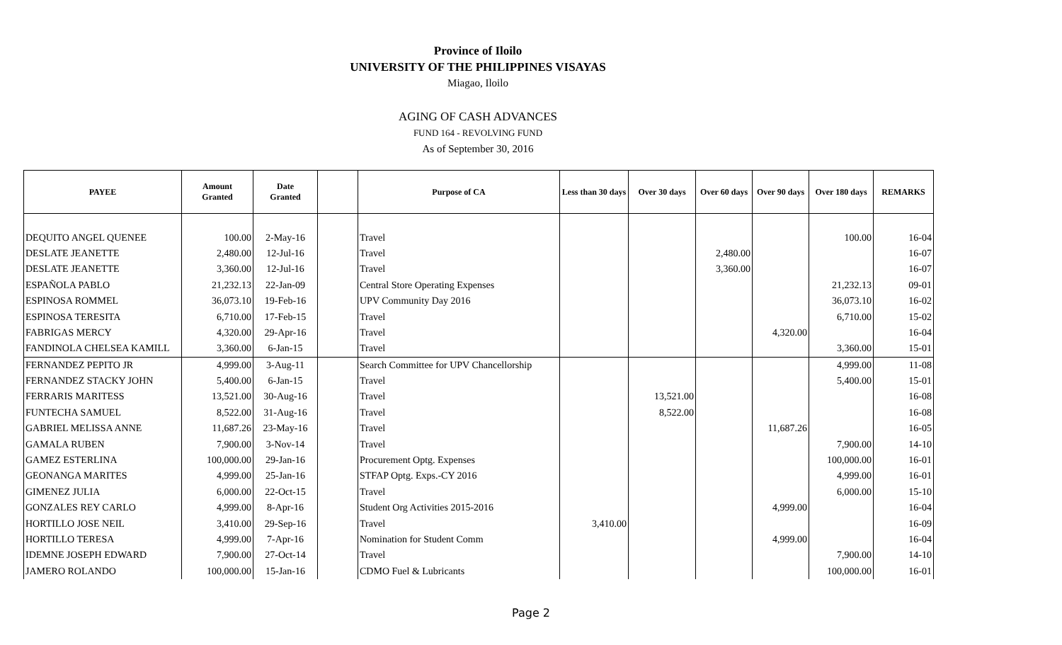Province of Iloilo
UNIVERSITY OF THE PHILIPPINES VISAYAS
Miagao, Iloilo
AGING OF CASH ADVANCES
FUND 164 - REVOLVING FUND
As of September 30, 2016
| PAYEE | Amount Granted | Date Granted | | Purpose of CA | Less than 30 days | Over 30 days | Over 60 days | Over 90 days | Over 180 days | REMARKS |
| --- | --- | --- | --- | --- | --- | --- | --- | --- | --- | --- |
| DEQUITO ANGEL QUENEE | 100.00 | 2-May-16 | | Travel | | | | | 100.00 | 16-04 |
| DESLATE JEANETTE | 2,480.00 | 12-Jul-16 | | Travel | | | 2,480.00 | | | 16-07 |
| DESLATE JEANETTE | 3,360.00 | 12-Jul-16 | | Travel | | | 3,360.00 | | | 16-07 |
| ESPAÑOLA PABLO | 21,232.13 | 22-Jan-09 | | Central Store Operating Expenses | | | | | 21,232.13 | 09-01 |
| ESPINOSA ROMMEL | 36,073.10 | 19-Feb-16 | | UPV Community Day 2016 | | | | | 36,073.10 | 16-02 |
| ESPINOSA TERESITA | 6,710.00 | 17-Feb-15 | | Travel | | | | | 6,710.00 | 15-02 |
| FABRIGAS MERCY | 4,320.00 | 29-Apr-16 | | Travel | | | | 4,320.00 | | 16-04 |
| FANDINOLA CHELSEA KAMILL | 3,360.00 | 6-Jan-15 | | Travel | | | | | 3,360.00 | 15-01 |
| FERNANDEZ PEPITO JR | 4,999.00 | 3-Aug-11 | | Search Committee for UPV Chancellorship | | | | | 4,999.00 | 11-08 |
| FERNANDEZ STACKY JOHN | 5,400.00 | 6-Jan-15 | | Travel | | | | | 5,400.00 | 15-01 |
| FERRARIS MARITESS | 13,521.00 | 30-Aug-16 | | Travel | | 13,521.00 | | | | 16-08 |
| FUNTECHA SAMUEL | 8,522.00 | 31-Aug-16 | | Travel | | 8,522.00 | | | | 16-08 |
| GABRIEL MELISSA ANNE | 11,687.26 | 23-May-16 | | Travel | | | | 11,687.26 | | 16-05 |
| GAMALA RUBEN | 7,900.00 | 3-Nov-14 | | Travel | | | | | 7,900.00 | 14-10 |
| GAMEZ ESTERLINA | 100,000.00 | 29-Jan-16 | | Procurement Optg. Expenses | | | | | 100,000.00 | 16-01 |
| GEONANGA MARITES | 4,999.00 | 25-Jan-16 | | STFAP Optg. Exps.-CY 2016 | | | | | 4,999.00 | 16-01 |
| GIMENEZ JULIA | 6,000.00 | 22-Oct-15 | | Travel | | | | | 6,000.00 | 15-10 |
| GONZALES REY CARLO | 4,999.00 | 8-Apr-16 | | Student Org Activities 2015-2016 | | | | 4,999.00 | | 16-04 |
| HORTILLO JOSE NEIL | 3,410.00 | 29-Sep-16 | | Travel | 3,410.00 | | | | | 16-09 |
| HORTILLO TERESA | 4,999.00 | 7-Apr-16 | | Nomination for Student Comm | | | | 4,999.00 | | 16-04 |
| IDEMNE JOSEPH EDWARD | 7,900.00 | 27-Oct-14 | | Travel | | | | | 7,900.00 | 14-10 |
| JAMERO ROLANDO | 100,000.00 | 15-Jan-16 | | CDMO Fuel & Lubricants | | | | | 100,000.00 | 16-01 |
Page 2